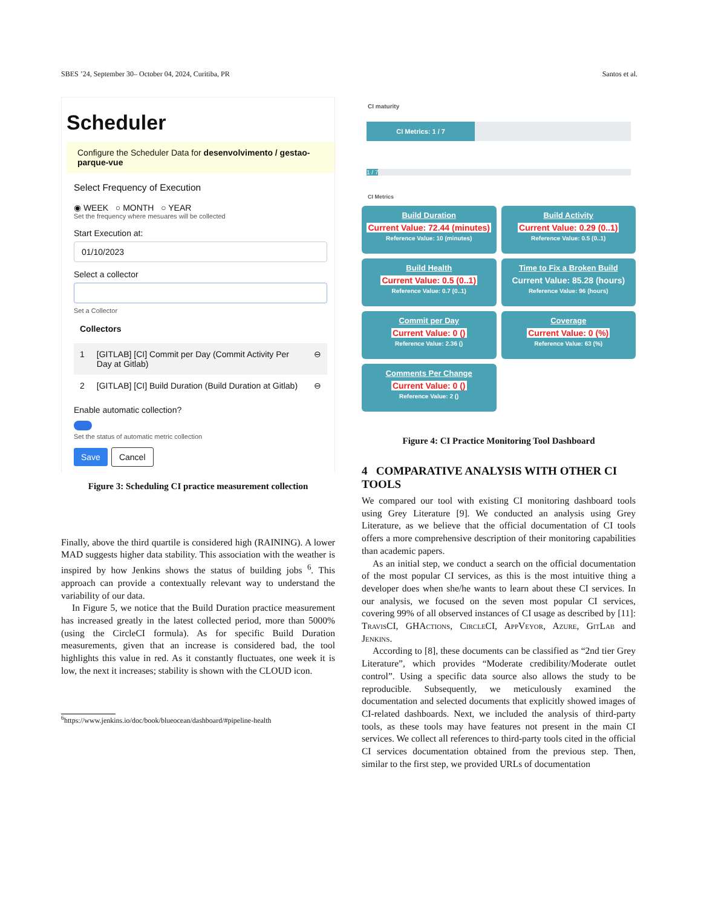SBES ’24, September 30– October 04, 2024, Curitiba, PR Santos et al.
Scheduler
Configure the Scheduler Data for desenvolvimento / gestao-parque-vue
Select Frequency of Execution
◉ WEEK ○ MONTH ○ YEAR
Set the frequency where mesuares will be collected
Start Execution at:
01/10/2023
Select a collector
Set a Collector
Collectors
| 1 | [GITLAB] [CI] Commit per Day (Commit Activity Per Day at Gitlab) | ⊖ |
| 2 | [GITLAB] [CI] Build Duration (Build Duration at Gitlab) | ⊖ |
Enable automatic collection?
Set the status of automatic metric collection
Save Cancel
Figure 3: Scheduling CI practice measurement collection
Finally, above the third quartile is considered high (RAINING). A lower MAD suggests higher data stability. This association with the weather is inspired by how Jenkins shows the status of building jobs <sup>6</sup>. This approach can provide a contextually relevant way to understand the variability of our data.
In Figure 5, we notice that the Build Duration practice measurement has increased greatly in the latest collected period, more than 5000% (using the CircleCI formula). As for specific Build Duration measurements, given that an increase is considered bad, the tool highlights this value in red. As it constantly fluctuates, one week it is low, the next it increases; stability is shown with the CLOUD icon.
<sup>6</sup> https://www.jenkins.io/doc/book/blueocean/dashboard/#pipeline-health
CI maturity
CI Metrics: 1 / 7
1 / 7
CI Metrics
Build Duration
Current Value: 72.44 (minutes)
Reference Value: 10 (minutes)
Build Activity
Current Value: 0.29 (0..1)
Reference Value: 0.5 (0..1)
Build Health
Current Value: 0.5 (0..1)
Reference Value: 0.7 (0..1)
Time to Fix a Broken Build
Current Value: 85.28 (hours)
Reference Value: 96 (hours)
Commit per Day
Current Value: 0 ()
Reference Value: 2.36 ()
Coverage
Current Value: 0 (%)
Reference Value: 63 (%)
Comments Per Change
Current Value: 0 ()
Reference Value: 2 ()
Figure 4: CI Practice Monitoring Tool Dashboard
4 COMPARATIVE ANALYSIS WITH OTHER CI TOOLS
We compared our tool with existing CI monitoring dashboard tools using Grey Literature [9]. We conducted an analysis using Grey Literature, as we believe that the official documentation of CI tools offers a more comprehensive description of their monitoring capabilities than academic papers.
As an initial step, we conduct a search on the official documentation of the most popular CI services, as this is the most intuitive thing a developer does when she/he wants to learn about these CI services. In our analysis, we focused on the seven most popular CI services, covering 99% of all observed instances of CI usage as described by [11]: TravisCI, GHActions, CircleCI, AppVeyor, Azure, GitLab and Jenkins.
According to [8], these documents can be classified as “2nd tier Grey Literature”, which provides “Moderate credibility/Moderate outlet control”. Using a specific data source also allows the study to be reproducible. Subsequently, we meticulously examined the documentation and selected documents that explicitly showed images of CI-related dashboards. Next, we included the analysis of third-party tools, as these tools may have features not present in the main CI services. We collect all references to third-party tools cited in the official CI services documentation obtained from the previous step. Then, similar to the first step, we provided URLs of documentation